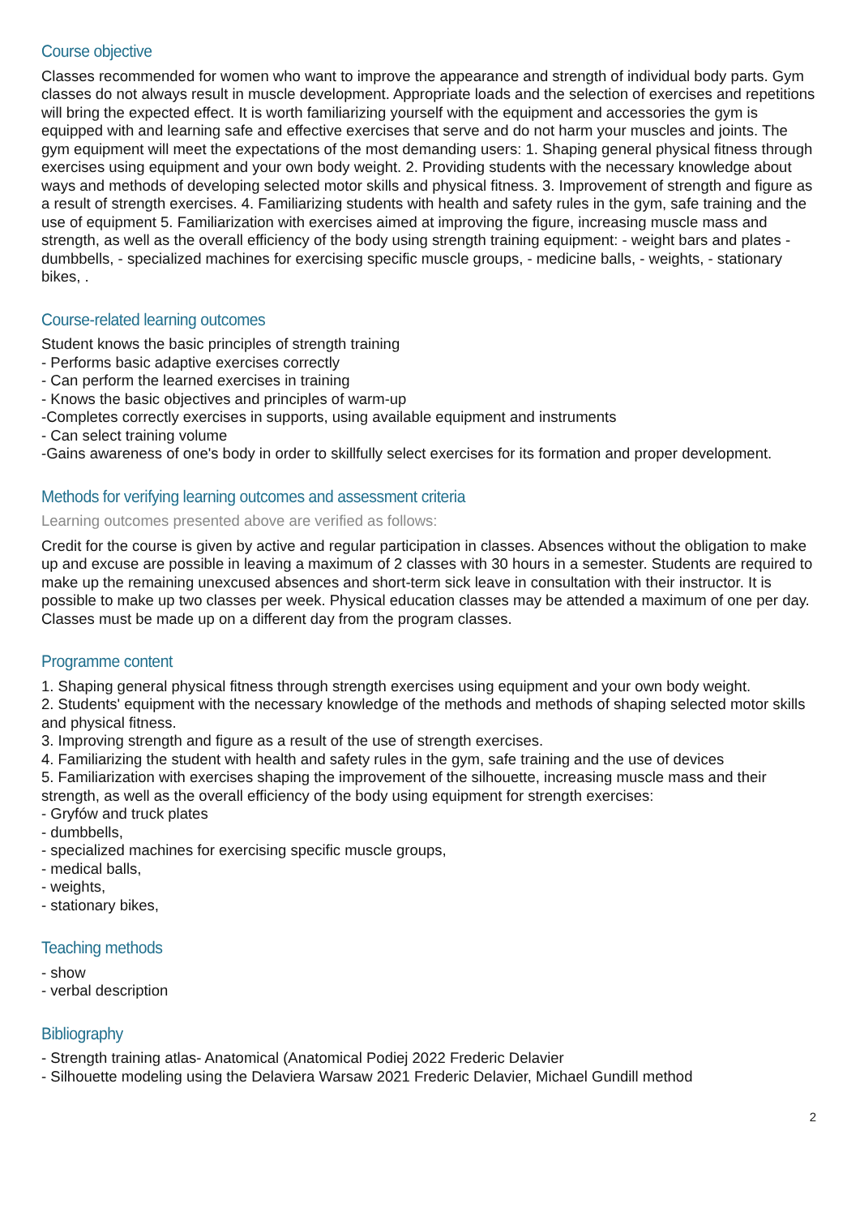Course objective
Classes recommended for women who want to improve the appearance and strength of individual body parts. Gym classes do not always result in muscle development. Appropriate loads and the selection of exercises and repetitions will bring the expected effect. It is worth familiarizing yourself with the equipment and accessories the gym is equipped with and learning safe and effective exercises that serve and do not harm your muscles and joints. The gym equipment will meet the expectations of the most demanding users: 1. Shaping general physical fitness through exercises using equipment and your own body weight. 2. Providing students with the necessary knowledge about ways and methods of developing selected motor skills and physical fitness. 3. Improvement of strength and figure as a result of strength exercises. 4. Familiarizing students with health and safety rules in the gym, safe training and the use of equipment 5. Familiarization with exercises aimed at improving the figure, increasing muscle mass and strength, as well as the overall efficiency of the body using strength training equipment: - weight bars and plates - dumbbells, - specialized machines for exercising specific muscle groups, - medicine balls, - weights, - stationary bikes, .
Course-related learning outcomes
Student knows the basic principles of strength training
- Performs basic adaptive exercises correctly
- Can perform the learned exercises in training
- Knows the basic objectives and principles of warm-up
-Completes correctly exercises in supports, using available equipment and instruments
- Can select training volume
-Gains awareness of one's body in order to skillfully select exercises for its formation and proper development.
Methods for verifying learning outcomes and assessment criteria
Learning outcomes presented above are verified as follows:
Credit for the course is given by active and regular participation in classes. Absences without the obligation to make up and excuse are possible in leaving a maximum of 2 classes with 30 hours in a semester. Students are required to make up the remaining unexcused absences and short-term sick leave in consultation with their instructor. It is possible to make up two classes per week. Physical education classes may be attended a maximum of one per day. Classes must be made up on a different day from the program classes.
Programme content
1. Shaping general physical fitness through strength exercises using equipment and your own body weight.
2. Students' equipment with the necessary knowledge of the methods and methods of shaping selected motor skills and physical fitness.
3. Improving strength and figure as a result of the use of strength exercises.
4. Familiarizing the student with health and safety rules in the gym, safe training and the use of devices
5. Familiarization with exercises shaping the improvement of the silhouette, increasing muscle mass and their strength, as well as the overall efficiency of the body using equipment for strength exercises:
- Gryfów and truck plates
- dumbbells,
- specialized machines for exercising specific muscle groups,
- medical balls,
- weights,
- stationary bikes,
Teaching methods
- show
- verbal description
Bibliography
- Strength training atlas- Anatomical (Anatomical Podiej 2022 Frederic Delavier
- Silhouette modeling using the Delaviera Warsaw 2021 Frederic Delavier, Michael Gundill method
2